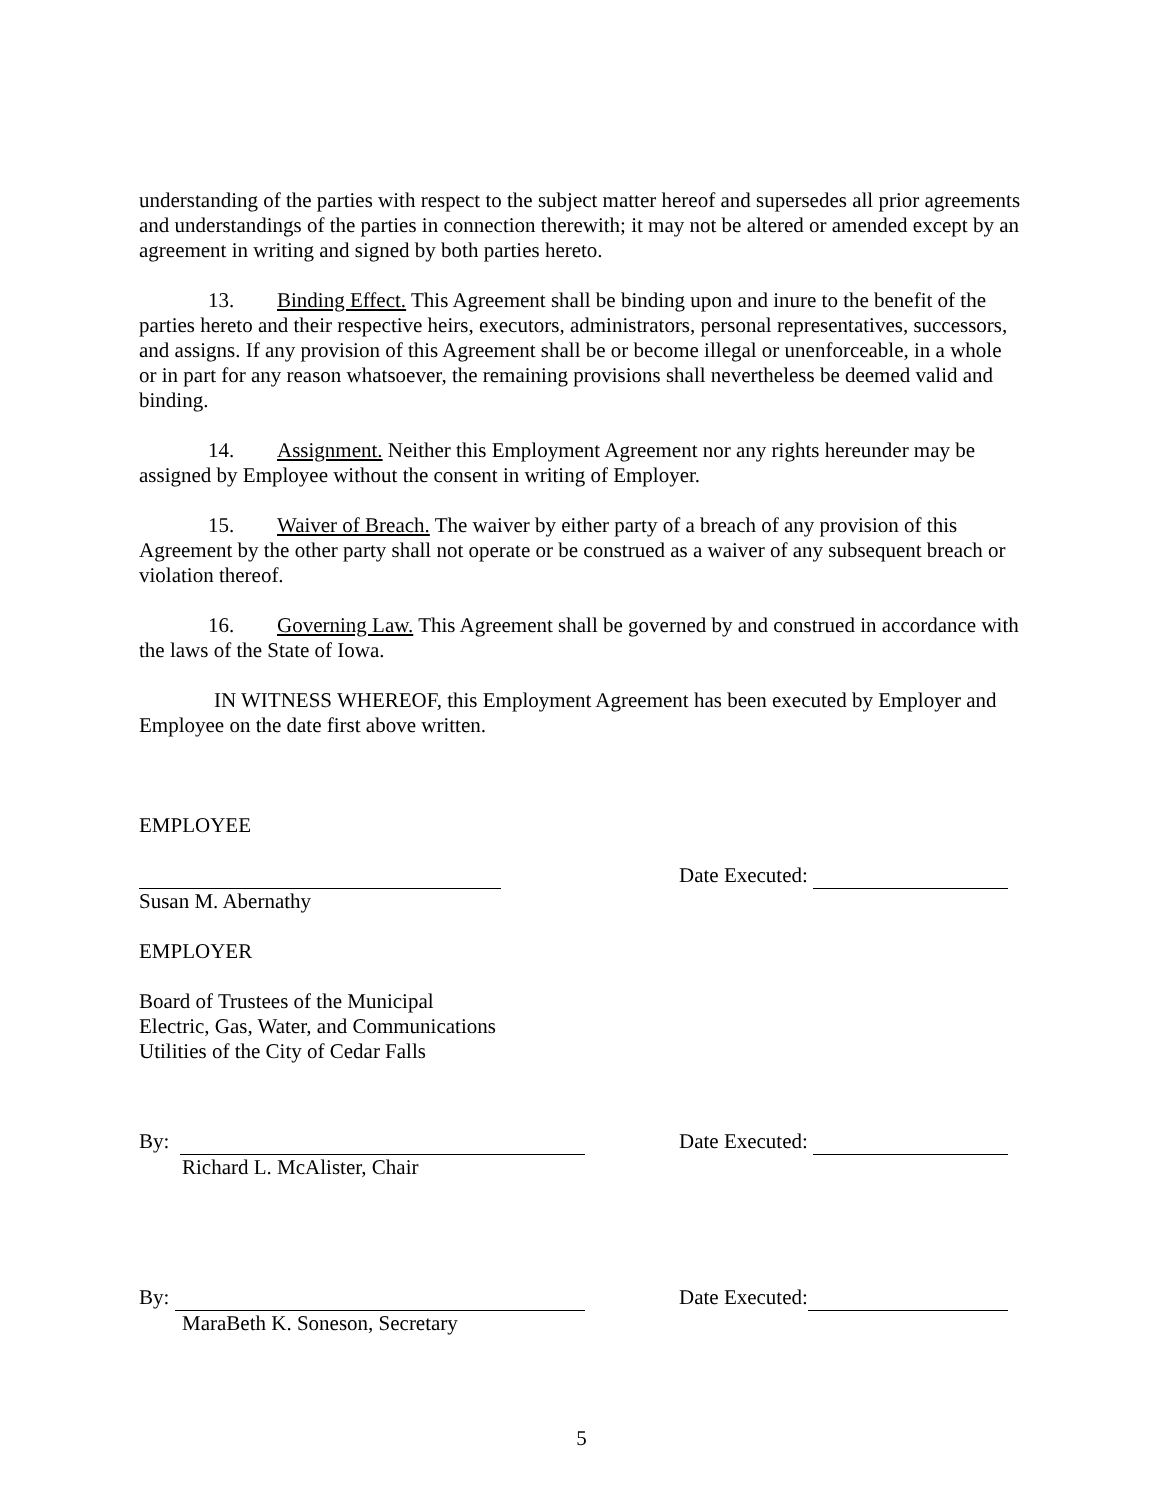understanding of the parties with respect to the subject matter hereof and supersedes all prior agreements and understandings of the parties in connection therewith; it may not be altered or amended except by an agreement in writing and signed by both parties hereto.
13. Binding Effect. This Agreement shall be binding upon and inure to the benefit of the parties hereto and their respective heirs, executors, administrators, personal representatives, successors, and assigns. If any provision of this Agreement shall be or become illegal or unenforceable, in a whole or in part for any reason whatsoever, the remaining provisions shall nevertheless be deemed valid and binding.
14. Assignment. Neither this Employment Agreement nor any rights hereunder may be assigned by Employee without the consent in writing of Employer.
15. Waiver of Breach. The waiver by either party of a breach of any provision of this Agreement by the other party shall not operate or be construed as a waiver of any subsequent breach or violation thereof.
16. Governing Law. This Agreement shall be governed by and construed in accordance with the laws of the State of Iowa.
IN WITNESS WHEREOF, this Employment Agreement has been executed by Employer and Employee on the date first above written.
EMPLOYEE
Date Executed:
Susan M. Abernathy
EMPLOYER
Board of Trustees of the Municipal
Electric, Gas, Water, and Communications
Utilities of the City of Cedar Falls
By: Date Executed:
Richard L. McAlister, Chair
By: Date Executed:
MaraBeth K. Soneson, Secretary
5